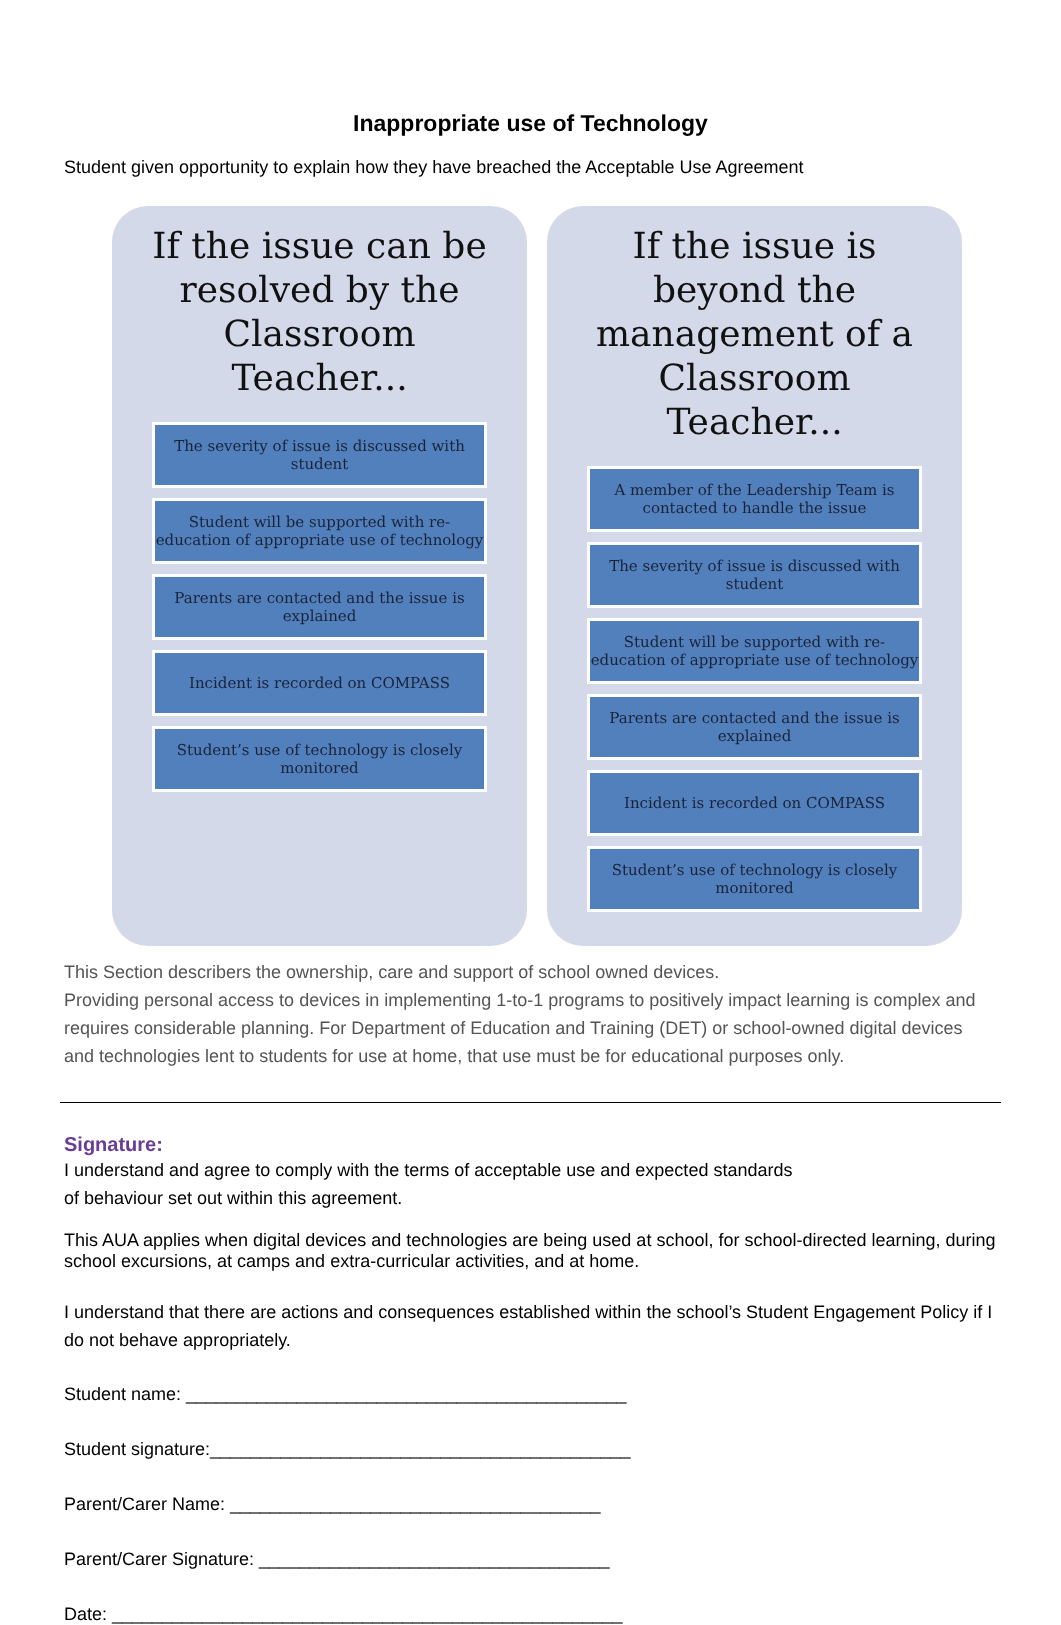Inappropriate use of Technology
Student given opportunity to explain how they have breached the Acceptable Use Agreement
If the issue can be resolved by the Classroom Teacher...
The severity of issue is discussed with student
Student will be supported with re-education of appropriate use of technology
Parents are contacted and the issue is explained
Incident is recorded on COMPASS
Student’s use of technology is closely monitored
If the issue is beyond the management of a Classroom Teacher...
A member of the Leadership Team is contacted to handle the issue
The severity of issue is discussed with student
Student will be supported with re-education of appropriate use of technology
Parents are contacted and the issue is explained
Incident is recorded on COMPASS
Student’s use of technology is closely monitored
This Section describers the ownership, care and support of school owned devices.
Providing personal access to devices in implementing 1-to-1 programs to positively impact learning is complex and requires considerable planning. For Department of Education and Training (DET) or school-owned digital devices and technologies lent to students for use at home, that use must be for educational purposes only.
Signature:
I understand and agree to comply with the terms of acceptable use and expected standards
of behaviour set out within this agreement.
This AUA applies when digital devices and technologies are being used at school, for school-directed learning, during school excursions, at camps and extra-curricular activities, and at home.
I understand that there are actions and consequences established within the school’s Student Engagement Policy if I do not behave appropriately.
Student name: ____________________________________________
Student signature:__________________________________________
Parent/Carer Name: _____________________________________
Parent/Carer Signature: ___________________________________
Date: ___________________________________________________